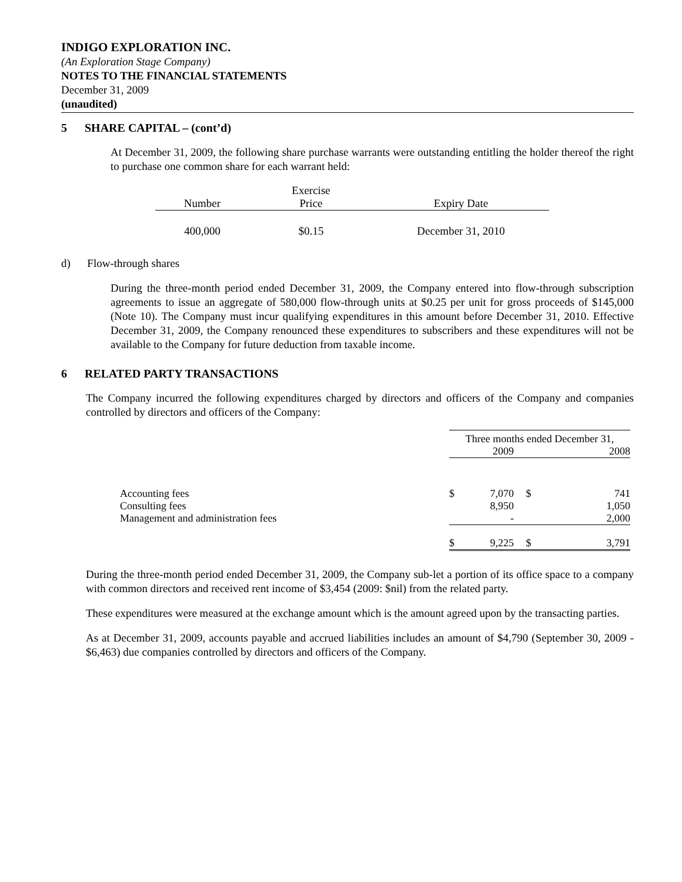INDIGO EXPLORATION INC.
(An Exploration Stage Company)
NOTES TO THE FINANCIAL STATEMENTS
December 31, 2009
(unaudited)
5 SHARE CAPITAL – (cont’d)
At December 31, 2009, the following share purchase warrants were outstanding entitling the holder thereof the right to purchase one common share for each warrant held:
| Number | Exercise Price | Expiry Date |
| --- | --- | --- |
| 400,000 | $0.15 | December 31, 2010 |
d) Flow-through shares
During the three-month period ended December 31, 2009, the Company entered into flow-through subscription agreements to issue an aggregate of 580,000 flow-through units at $0.25 per unit for gross proceeds of $145,000 (Note 10). The Company must incur qualifying expenditures in this amount before December 31, 2010. Effective December 31, 2009, the Company renounced these expenditures to subscribers and these expenditures will not be available to the Company for future deduction from taxable income.
6 RELATED PARTY TRANSACTIONS
The Company incurred the following expenditures charged by directors and officers of the Company and companies controlled by directors and officers of the Company:
| | Three months ended December 31, | | | |
| | | 2009 | | 2008 |
| Accounting fees | $ | 7,070 | $ | 741 |
| Consulting fees | | 8,950 | | 1,050 |
| Management and administration fees | | - | | 2,000 |
| | $ | 9,225 | $ | 3,791 |
During the three-month period ended December 31, 2009, the Company sub-let a portion of its office space to a company with common directors and received rent income of $3,454 (2009: $nil) from the related party.
These expenditures were measured at the exchange amount which is the amount agreed upon by the transacting parties.
As at December 31, 2009, accounts payable and accrued liabilities includes an amount of $4,790 (September 30, 2009 - $6,463) due companies controlled by directors and officers of the Company.